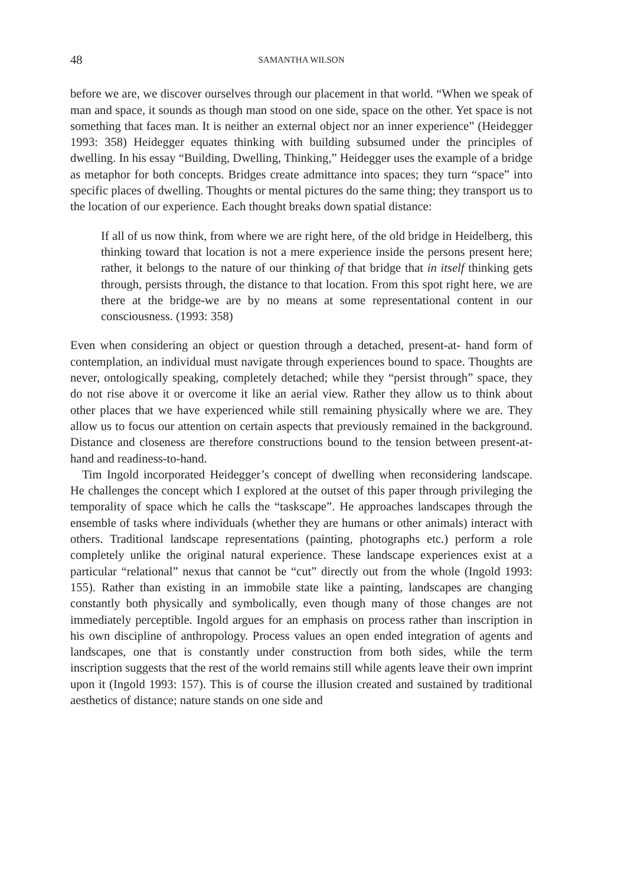48 SAMANTHA WILSON
before we are, we discover ourselves through our placement in that world. “When we speak of man and space, it sounds as though man stood on one side, space on the other. Yet space is not something that faces man. It is neither an external object nor an inner experience” (Heidegger 1993: 358) Heidegger equates thinking with building subsumed under the principles of dwelling. In his essay “Building, Dwelling, Thinking,” Heidegger uses the example of a bridge as metaphor for both concepts. Bridges create admittance into spaces; they turn “space” into specific places of dwelling. Thoughts or mental pictures do the same thing; they transport us to the location of our experience. Each thought breaks down spatial distance:
If all of us now think, from where we are right here, of the old bridge in Heidelberg, this thinking toward that location is not a mere experience inside the persons present here; rather, it belongs to the nature of our thinking of that bridge that in itself thinking gets through, persists through, the distance to that location. From this spot right here, we are there at the bridge-we are by no means at some representational content in our consciousness. (1993: 358)
Even when considering an object or question through a detached, present-at- hand form of contemplation, an individual must navigate through experiences bound to space. Thoughts are never, ontologically speaking, completely detached; while they “persist through” space, they do not rise above it or overcome it like an aerial view. Rather they allow us to think about other places that we have experienced while still remaining physically where we are. They allow us to focus our attention on certain aspects that previously remained in the background. Distance and closeness are therefore constructions bound to the tension between present-at-hand and readiness-to-hand.
Tim Ingold incorporated Heidegger’s concept of dwelling when reconsidering landscape. He challenges the concept which I explored at the outset of this paper through privileging the temporality of space which he calls the “taskscape”. He approaches landscapes through the ensemble of tasks where individuals (whether they are humans or other animals) interact with others. Traditional landscape representations (painting, photographs etc.) perform a role completely unlike the original natural experience. These landscape experiences exist at a particular “relational” nexus that cannot be “cut” directly out from the whole (Ingold 1993: 155). Rather than existing in an immobile state like a painting, landscapes are changing constantly both physically and symbolically, even though many of those changes are not immediately perceptible. Ingold argues for an emphasis on process rather than inscription in his own discipline of anthropology. Process values an open ended integration of agents and landscapes, one that is constantly under construction from both sides, while the term inscription suggests that the rest of the world remains still while agents leave their own imprint upon it (Ingold 1993: 157). This is of course the illusion created and sustained by traditional aesthetics of distance; nature stands on one side and